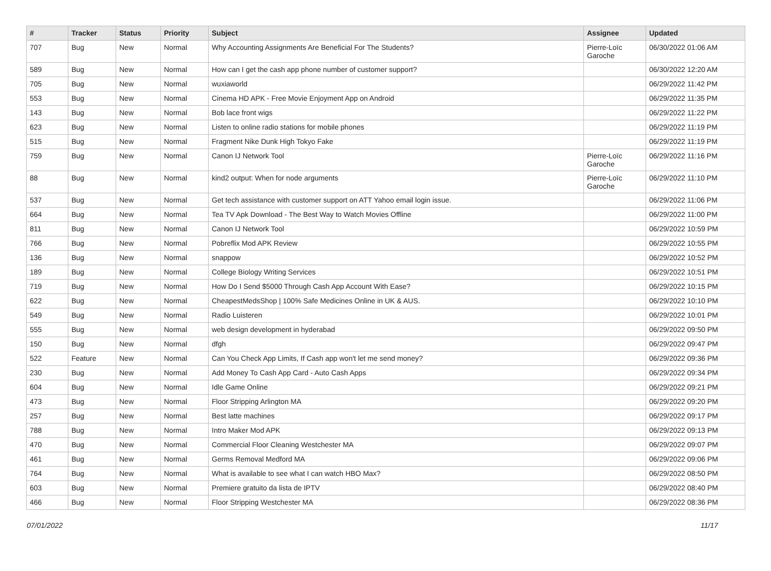| # | Tracker | Status | Priority | Subject | Assignee | Updated |
| --- | --- | --- | --- | --- | --- | --- |
| 707 | Bug | New | Normal | Why Accounting Assignments Are Beneficial For The Students? | Pierre-Loïc Garoche | 06/30/2022 01:06 AM |
| 589 | Bug | New | Normal | How can I get the cash app phone number of customer support? | | 06/30/2022 12:20 AM |
| 705 | Bug | New | Normal | wuxiaworld | | 06/29/2022 11:42 PM |
| 553 | Bug | New | Normal | Cinema HD APK - Free Movie Enjoyment App on Android | | 06/29/2022 11:35 PM |
| 143 | Bug | New | Normal | Bob lace front wigs | | 06/29/2022 11:22 PM |
| 623 | Bug | New | Normal | Listen to online radio stations for mobile phones | | 06/29/2022 11:19 PM |
| 515 | Bug | New | Normal | Fragment Nike Dunk High Tokyo Fake | | 06/29/2022 11:19 PM |
| 759 | Bug | New | Normal | Canon IJ Network Tool | Pierre-Loïc Garoche | 06/29/2022 11:16 PM |
| 88 | Bug | New | Normal | kind2 output: When for node arguments | Pierre-Loïc Garoche | 06/29/2022 11:10 PM |
| 537 | Bug | New | Normal | Get tech assistance with customer support on ATT Yahoo email login issue. | | 06/29/2022 11:06 PM |
| 664 | Bug | New | Normal | Tea TV Apk Download - The Best Way to Watch Movies Offline | | 06/29/2022 11:00 PM |
| 811 | Bug | New | Normal | Canon IJ Network Tool | | 06/29/2022 10:59 PM |
| 766 | Bug | New | Normal | Pobreflix Mod APK Review | | 06/29/2022 10:55 PM |
| 136 | Bug | New | Normal | snappow | | 06/29/2022 10:52 PM |
| 189 | Bug | New | Normal | College Biology Writing Services | | 06/29/2022 10:51 PM |
| 719 | Bug | New | Normal | How Do I Send $5000 Through Cash App Account With Ease? | | 06/29/2022 10:15 PM |
| 622 | Bug | New | Normal | CheapestMedsShop / 100% Safe Medicines Online in UK & AUS. | | 06/29/2022 10:10 PM |
| 549 | Bug | New | Normal | Radio Luisteren | | 06/29/2022 10:01 PM |
| 555 | Bug | New | Normal | web design development in hyderabad | | 06/29/2022 09:50 PM |
| 150 | Bug | New | Normal | dfgh | | 06/29/2022 09:47 PM |
| 522 | Feature | New | Normal | Can You Check App Limits, If Cash app won't let me send money? | | 06/29/2022 09:36 PM |
| 230 | Bug | New | Normal | Add Money To Cash App Card - Auto Cash Apps | | 06/29/2022 09:34 PM |
| 604 | Bug | New | Normal | Idle Game Online | | 06/29/2022 09:21 PM |
| 473 | Bug | New | Normal | Floor Stripping Arlington MA | | 06/29/2022 09:20 PM |
| 257 | Bug | New | Normal | Best latte machines | | 06/29/2022 09:17 PM |
| 788 | Bug | New | Normal | Intro Maker Mod APK | | 06/29/2022 09:13 PM |
| 470 | Bug | New | Normal | Commercial Floor Cleaning Westchester MA | | 06/29/2022 09:07 PM |
| 461 | Bug | New | Normal | Germs Removal Medford MA | | 06/29/2022 09:06 PM |
| 764 | Bug | New | Normal | What is available to see what I can watch HBO Max? | | 06/29/2022 08:50 PM |
| 603 | Bug | New | Normal | Premiere gratuito da lista de IPTV | | 06/29/2022 08:40 PM |
| 466 | Bug | New | Normal | Floor Stripping Westchester MA | | 06/29/2022 08:36 PM |
07/01/2022 11/17